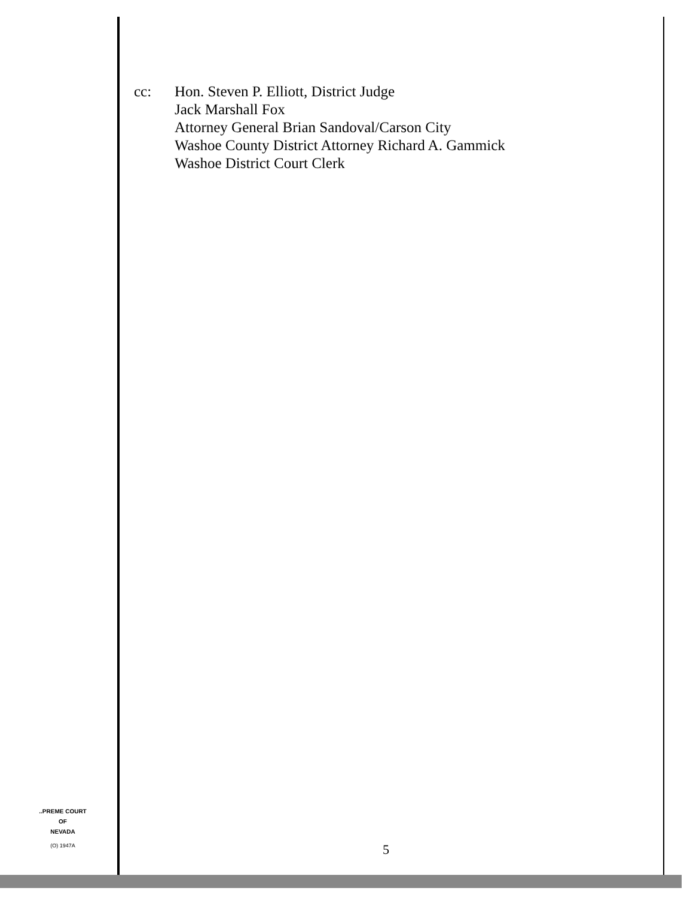cc: Hon. Steven P. Elliott, District Judge
Jack Marshall Fox
Attorney General Brian Sandoval/Carson City
Washoe County District Attorney Richard A. Gammick
Washoe District Court Clerk
..PREME COURT
OF
NEVADA
(O) 1947A
5